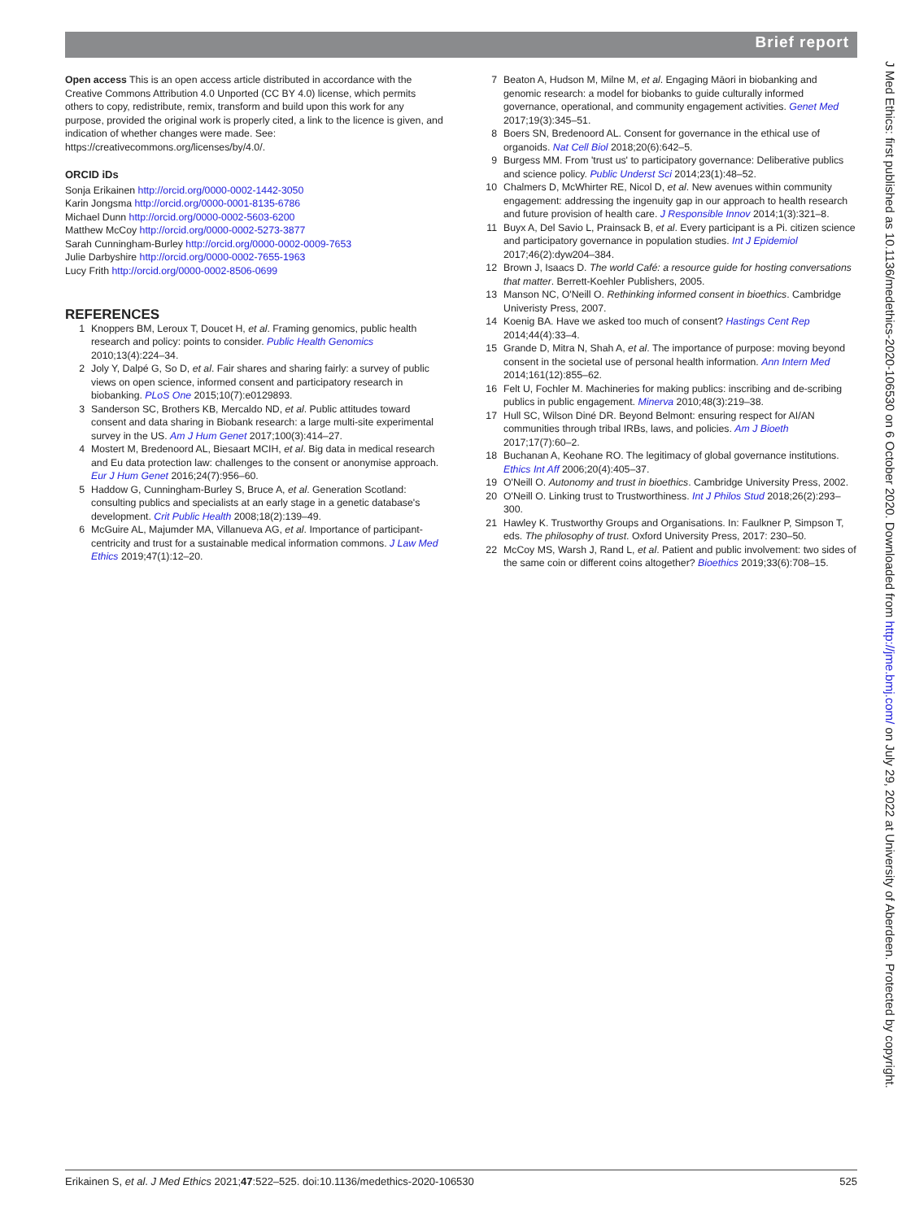Brief report
Open access This is an open access article distributed in accordance with the Creative Commons Attribution 4.0 Unported (CC BY 4.0) license, which permits others to copy, redistribute, remix, transform and build upon this work for any purpose, provided the original work is properly cited, a link to the licence is given, and indication of whether changes were made. See: https://creativecommons.org/licenses/by/4.0/.
ORCID iDs
Sonja Erikainen http://orcid.org/0000-0002-1442-3050
Karin Jongsma http://orcid.org/0000-0001-8135-6786
Michael Dunn http://orcid.org/0000-0002-5603-6200
Matthew McCoy http://orcid.org/0000-0002-5273-3877
Sarah Cunningham-Burley http://orcid.org/0000-0002-0009-7653
Julie Darbyshire http://orcid.org/0000-0002-7655-1963
Lucy Frith http://orcid.org/0000-0002-8506-0699
REFERENCES
1 Knoppers BM, Leroux T, Doucet H, et al. Framing genomics, public health research and policy: points to consider. Public Health Genomics 2010;13(4):224–34.
2 Joly Y, Dalpé G, So D, et al. Fair shares and sharing fairly: a survey of public views on open science, informed consent and participatory research in biobanking. PLoS One 2015;10(7):e0129893.
3 Sanderson SC, Brothers KB, Mercaldo ND, et al. Public attitudes toward consent and data sharing in Biobank research: a large multi-site experimental survey in the US. Am J Hum Genet 2017;100(3):414–27.
4 Mostert M, Bredenoord AL, Biesaart MCIH, et al. Big data in medical research and Eu data protection law: challenges to the consent or anonymise approach. Eur J Hum Genet 2016;24(7):956–60.
5 Haddow G, Cunningham-Burley S, Bruce A, et al. Generation Scotland: consulting publics and specialists at an early stage in a genetic database's development. Crit Public Health 2008;18(2):139–49.
6 McGuire AL, Majumder MA, Villanueva AG, et al. Importance of participant-centricity and trust for a sustainable medical information commons. J Law Med Ethics 2019;47(1):12–20.
7 Beaton A, Hudson M, Milne M, et al. Engaging Māori in biobanking and genomic research: a model for biobanks to guide culturally informed governance, operational, and community engagement activities. Genet Med 2017;19(3):345–51.
8 Boers SN, Bredenoord AL. Consent for governance in the ethical use of organoids. Nat Cell Biol 2018;20(6):642–5.
9 Burgess MM. From 'trust us' to participatory governance: Deliberative publics and science policy. Public Underst Sci 2014;23(1):48–52.
10 Chalmers D, McWhirter RE, Nicol D, et al. New avenues within community engagement: addressing the ingenuity gap in our approach to health research and future provision of health care. J Responsible Innov 2014;1(3):321–8.
11 Buyx A, Del Savio L, Prainsack B, et al. Every participant is a Pi. citizen science and participatory governance in population studies. Int J Epidemiol 2017;46(2):dyw204–384.
12 Brown J, Isaacs D. The world Café: a resource guide for hosting conversations that matter. Berrett-Koehler Publishers, 2005.
13 Manson NC, O'Neill O. Rethinking informed consent in bioethics. Cambridge Univeristy Press, 2007.
14 Koenig BA. Have we asked too much of consent? Hastings Cent Rep 2014;44(4):33–4.
15 Grande D, Mitra N, Shah A, et al. The importance of purpose: moving beyond consent in the societal use of personal health information. Ann Intern Med 2014;161(12):855–62.
16 Felt U, Fochler M. Machineries for making publics: inscribing and de-scribing publics in public engagement. Minerva 2010;48(3):219–38.
17 Hull SC, Wilson Diné DR. Beyond Belmont: ensuring respect for AI/AN communities through tribal IRBs, laws, and policies. Am J Bioeth 2017;17(7):60–2.
18 Buchanan A, Keohane RO. The legitimacy of global governance institutions. Ethics Int Aff 2006;20(4):405–37.
19 O'Neill O. Autonomy and trust in bioethics. Cambridge University Press, 2002.
20 O'Neill O. Linking trust to Trustworthiness. Int J Philos Stud 2018;26(2):293–300.
21 Hawley K. Trustworthy Groups and Organisations. In: Faulkner P, Simpson T, eds. The philosophy of trust. Oxford University Press, 2017: 230–50.
22 McCoy MS, Warsh J, Rand L, et al. Patient and public involvement: two sides of the same coin or different coins altogether? Bioethics 2019;33(6):708–15.
Erikainen S, et al. J Med Ethics 2021;47:522–525. doi:10.1136/medethics-2020-106530 525
J Med Ethics: first published as 10.1136/medethics-2020-106530 on 6 October 2020. Downloaded from http://jme.bmj.com/ on July 29, 2022 at University of Aberdeen. Protected by copyright.